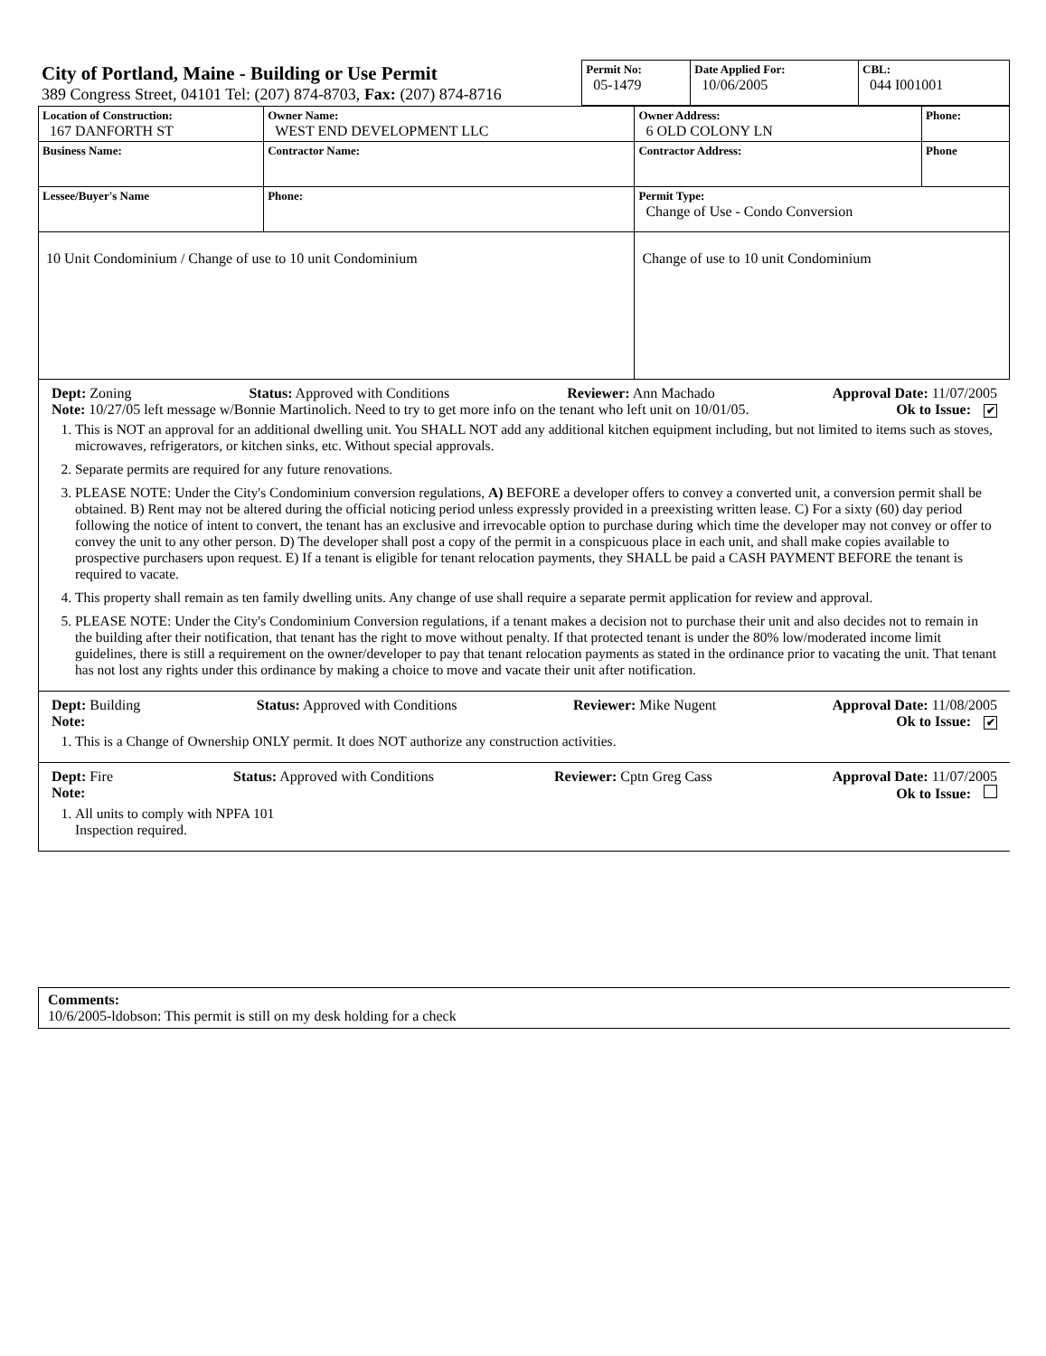| City of Portland, Maine - Building or Use Permit 389 Congress Street, 04101 Tel: (207) 874-8703, Fax: (207) 874-8716 | Permit No: 05-1479 | Date Applied For: 10/06/2005 | CBL: 044 I001001 |
| Location of Construction: 167 DANFORTH ST | Owner Name: WEST END DEVELOPMENT LLC | Owner Address: 6 OLD COLONY LN | Phone: |
| Business Name: | Contractor Name: | Contractor Address: | Phone |
| Lessee/Buyer's Name | Phone: | Permit Type: Change of Use - Condo Conversion | |
| 10 Unit Condominium / Change of use to 10 unit Condominium | | Change of use to 10 unit Condominium | |
Dept: Zoning Status: Approved with Conditions Reviewer: Ann Machado Approval Date: 11/07/2005
Note: 10/27/05 left message w/Bonnie Martinolich. Need to try to get more info on the tenant who left unit on 10/01/05. Ok to Issue: ✔
1. This is NOT an approval for an additional dwelling unit. You SHALL NOT add any additional kitchen equipment including, but not limited to items such as stoves, microwaves, refrigerators, or kitchen sinks, etc. Without special approvals.
2. Separate permits are required for any future renovations.
3. PLEASE NOTE: Under the City's Condominium conversion regulations, A) BEFORE a developer offers to convey a converted unit, a conversion permit shall be obtained. B) Rent may not be altered during the official noticing period unless expressly provided in a preexisting written lease. C) For a sixty (60) day period following the notice of intent to convert, the tenant has an exclusive and irrevocable option to purchase during which time the developer may not convey or offer to convey the unit to any other person. D) The developer shall post a copy of the permit in a conspicuous place in each unit, and shall make copies available to prospective purchasers upon request. E) If a tenant is eligible for tenant relocation payments, they SHALL be paid a CASH PAYMENT BEFORE the tenant is required to vacate.
4. This property shall remain as ten family dwelling units. Any change of use shall require a separate permit application for review and approval.
5. PLEASE NOTE: Under the City's Condominium Conversion regulations, if a tenant makes a decision not to purchase their unit and also decides not to remain in the building after their notification, that tenant has the right to move without penalty. If that protected tenant is under the 80% low/moderated income limit guidelines, there is still a requirement on the owner/developer to pay that tenant relocation payments as stated in the ordinance prior to vacating the unit. That tenant has not lost any rights under this ordinance by making a choice to move and vacate their unit after notification.
Dept: Building Status: Approved with Conditions Reviewer: Mike Nugent Approval Date: 11/08/2005
Note: Ok to Issue: ✔
1. This is a Change of Ownership ONLY permit. It does NOT authorize any construction activities.
Dept: Fire Status: Approved with Conditions Reviewer: Cptn Greg Cass Approval Date: 11/07/2005
Note: Ok to Issue:
1. All units to comply with NPFA 101
Inspection required.
Comments:
10/6/2005-ldobson: This permit is still on my desk holding for a check